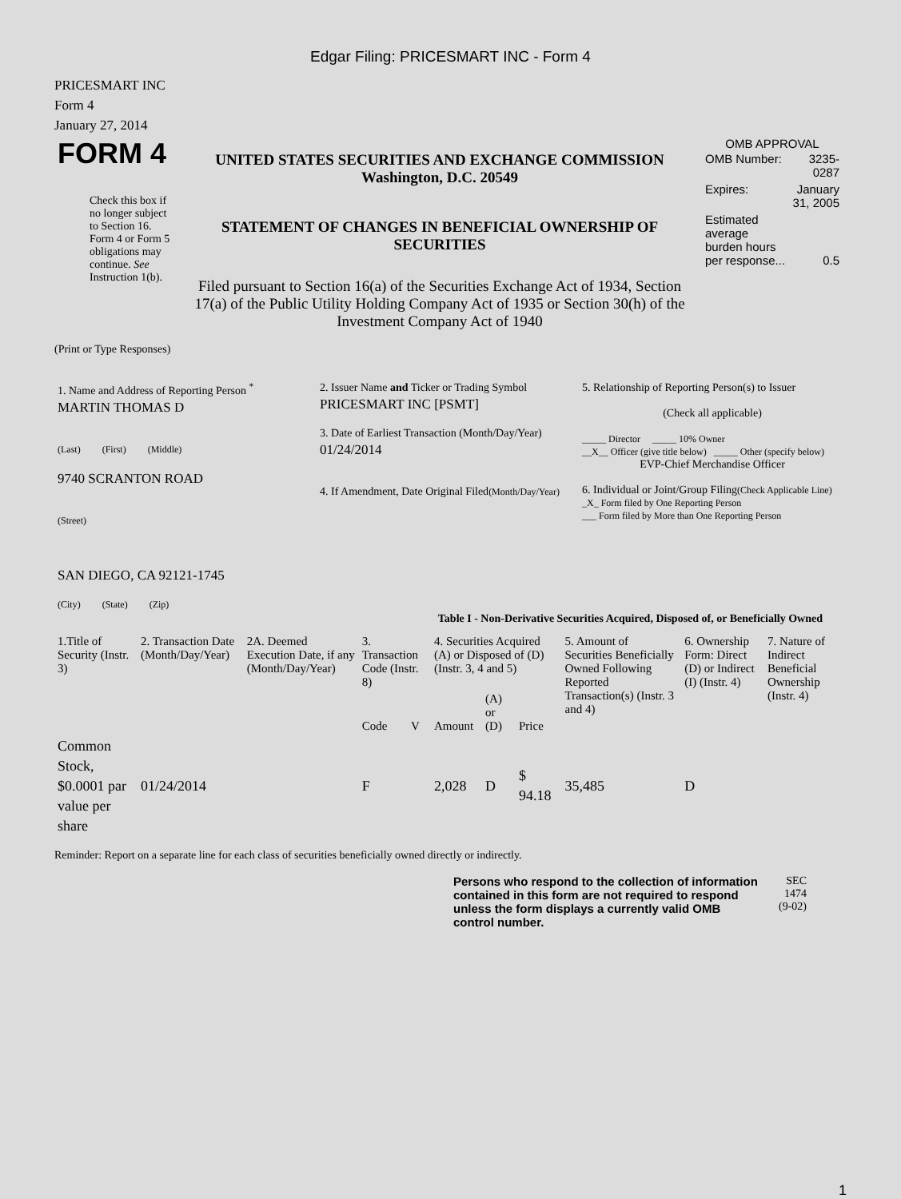Edgar Filing: PRICESMART INC - Form 4
PRICESMART INC
Form 4
January 27, 2014
| FORM 4 Check this box if no longer subject to Section 16. Form 4 or Form 5 obligations may continue. See Instruction 1(b). | UNITED STATES SECURITIES AND EXCHANGE COMMISSION Washington, D.C. 20549 STATEMENT OF CHANGES IN BENEFICIAL OWNERSHIP OF SECURITIES Filed pursuant to Section 16(a) of the Securities Exchange Act of 1934, Section 17(a) of the Public Utility Holding Company Act of 1935 or Section 30(h) of the Investment Company Act of 1940 | OMB APPROVAL / OMB Number: / 3235-0287 / / Expires: / January 31, 2005 / / Estimated average burden hours per response... / 0.5 / |
(Print or Type Responses)
| 1. Name and Address of Reporting Person <sup>*</sup> MARTIN THOMAS D (Last) (First) (Middle) 9740 SCRANTON ROAD (Street) SAN DIEGO, CA 92121-1745 (City) (State) (Zip) | 2. Issuer Name and Ticker or Trading Symbol PRICESMART INC [PSMT] 3. Date of Earliest Transaction (Month/Day/Year) 01/24/2014 4. If Amendment, Date Original Filed (Month/Day/Year) | 5. Relationship of Reporting Person(s) to Issuer (Check all applicable) _____ Director _____ 10% Owner __X__ Officer (give title below) _____ Other (specify below) EVP-Chief Merchandise Officer 6. Individual or Joint/Group Filing (Check Applicable Line) _X_ Form filed by One Reporting Person ___ Form filed by More than One Reporting Person |
Table I - Non-Derivative Securities Acquired, Disposed of, or Beneficially Owned
| 1.Title of Security (Instr. 3) | 2. Transaction Date (Month/Day/Year) | 2A. Deemed Execution Date, if any (Month/Day/Year) | 3. Transaction Code (Instr. 8) | | 4. Securities Acquired (A) or Disposed of (D) (Instr. 3, 4 and 5) | | | 5. Amount of Securities Beneficially Owned Following Reported Transaction(s) (Instr. 3 and 4) | 6. Ownership Form: Direct (D) or Indirect (I) (Instr. 4) | 7. Nature of Indirect Beneficial Ownership (Instr. 4) |
| --- | --- | --- | --- | --- | --- | --- | --- | --- | --- | --- |
| | | | Code | V | Amount | (A) or (D) | Price | | | |
| Common Stock, $0.0001 par value per share | 01/24/2014 | | F | | 2,028 | D | $ 94.18 | 35,485 | D | |
Reminder: Report on a separate line for each class of securities beneficially owned directly or indirectly.
| Persons who respond to the collection of information contained in this form are not required to respond unless the form displays a currently valid OMB control number. | SEC 1474 (9-02) |
1